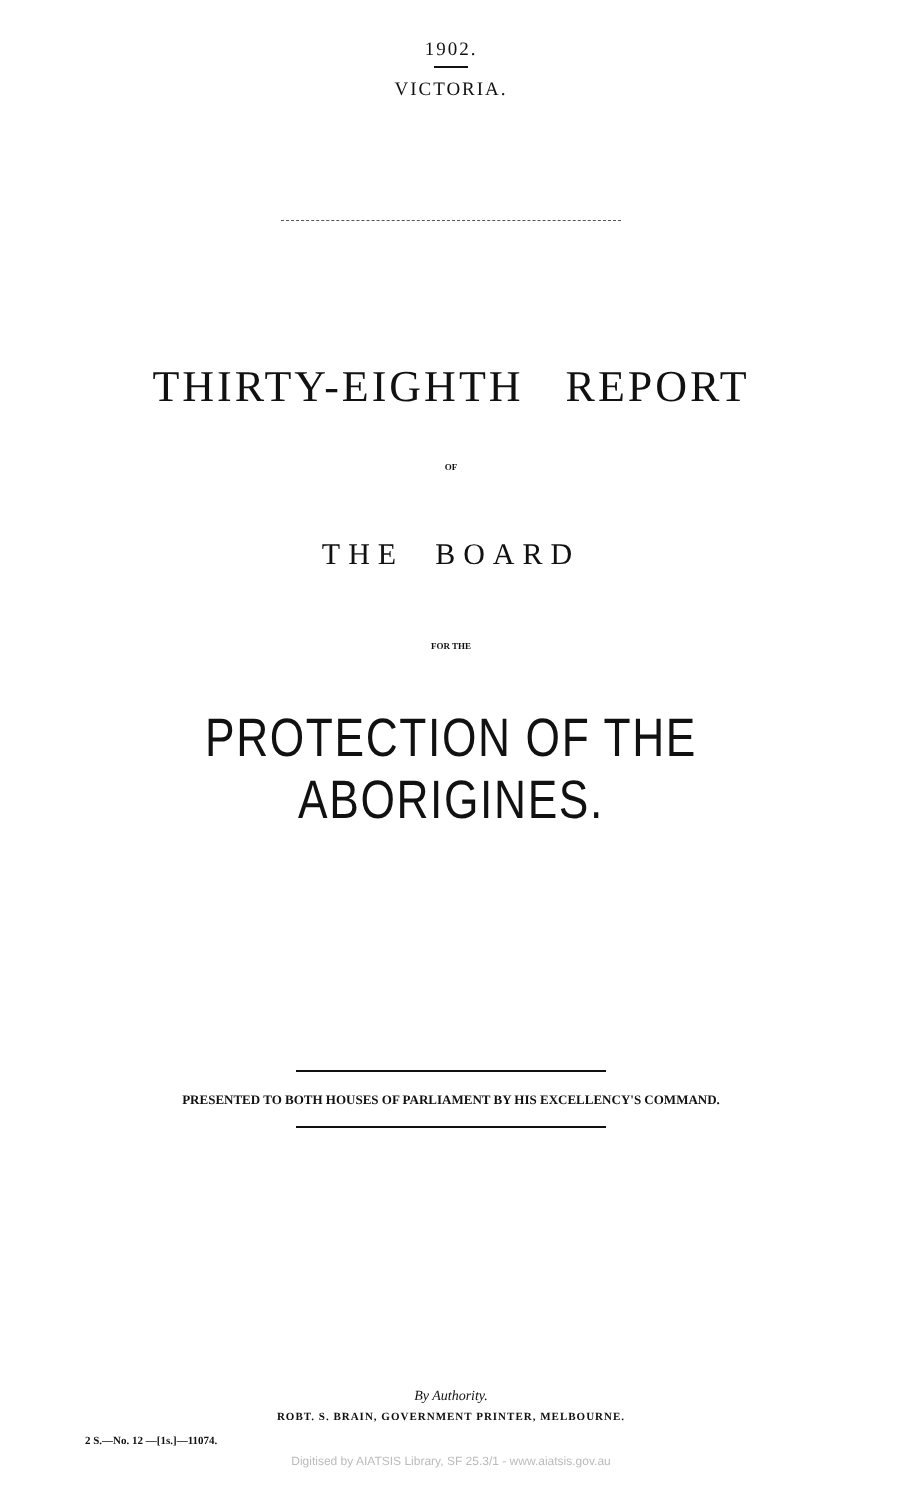1902.
VICTORIA.
THIRTY-EIGHTH REPORT
OF
THE BOARD
FOR THE
PROTECTION OF THE ABORIGINES.
PRESENTED TO BOTH HOUSES OF PARLIAMENT BY HIS EXCELLENCY'S COMMAND.
By Authority.
ROBT. S. BRAIN, GOVERNMENT PRINTER, MELBOURNE.
2 S.—No. 12 —[1s.]—11074.
Digitised by AIATSIS Library, SF 25.3/1 - www.aiatsis.gov.au